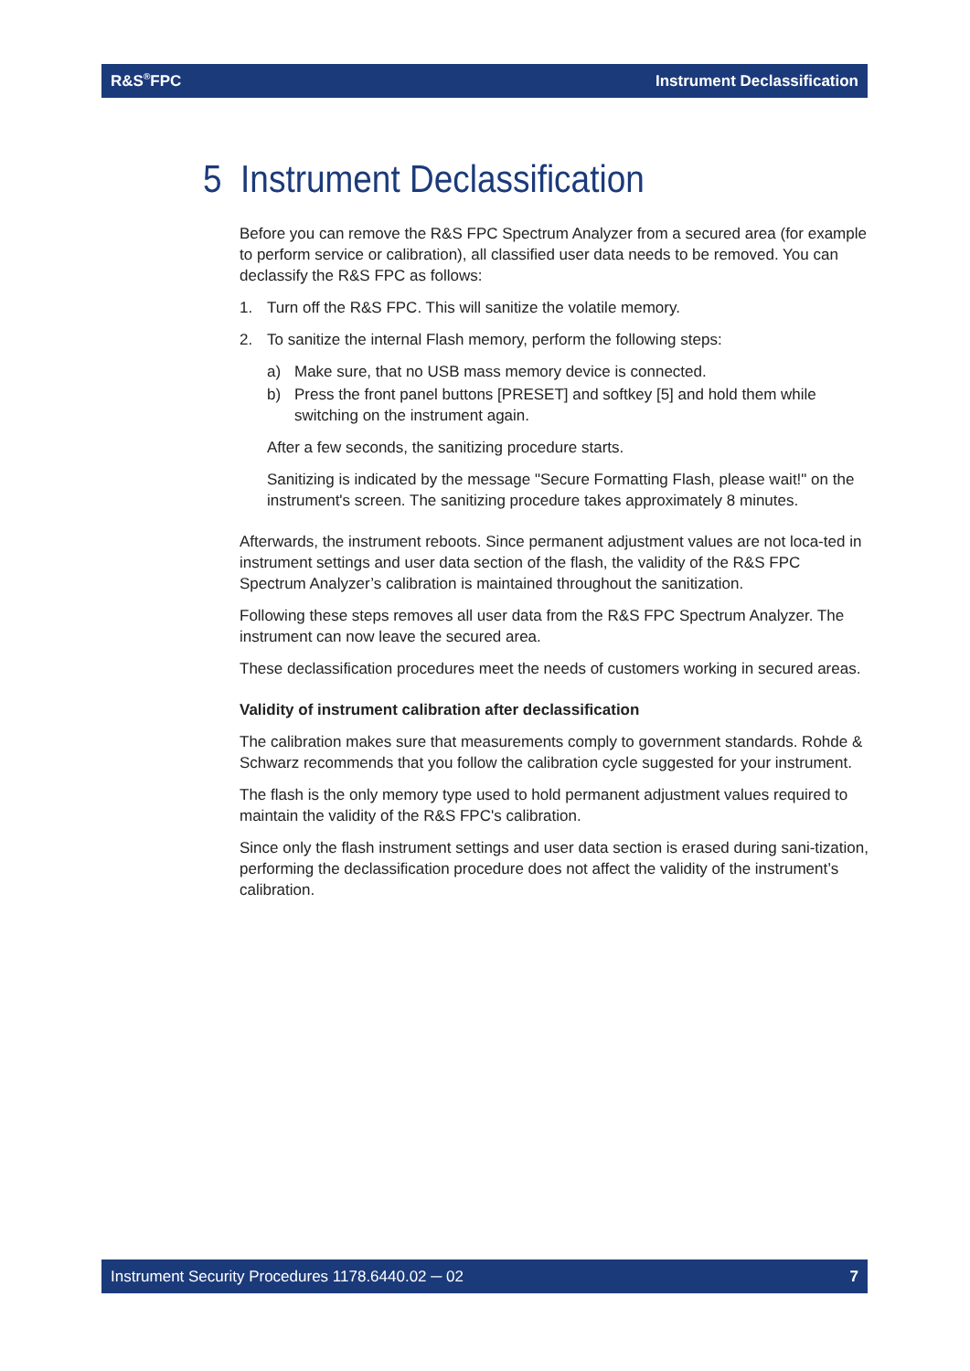R&S<sup>®</sup>FPC Instrument Declassification
5 Instrument Declassification
Before you can remove the R&S FPC Spectrum Analyzer from a secured area (for example to perform service or calibration), all classified user data needs to be removed. You can declassify the R&S FPC as follows:
1. Turn off the R&S FPC. This will sanitize the volatile memory.
2. To sanitize the internal Flash memory, perform the following steps:
a) Make sure, that no USB mass memory device is connected.
b) Press the front panel buttons [PRESET] and softkey [5] and hold them while switching on the instrument again.
After a few seconds, the sanitizing procedure starts.
Sanitizing is indicated by the message "Secure Formatting Flash, please wait!" on the instrument's screen. The sanitizing procedure takes approximately 8 minutes.
Afterwards, the instrument reboots. Since permanent adjustment values are not loca-ted in instrument settings and user data section of the flash, the validity of the R&S FPC Spectrum Analyzer’s calibration is maintained throughout the sanitization.
Following these steps removes all user data from the R&S FPC Spectrum Analyzer. The instrument can now leave the secured area.
These declassification procedures meet the needs of customers working in secured areas.
Validity of instrument calibration after declassification
The calibration makes sure that measurements comply to government standards. Rohde & Schwarz recommends that you follow the calibration cycle suggested for your instrument.
The flash is the only memory type used to hold permanent adjustment values required to maintain the validity of the R&S FPC's calibration.
Since only the flash instrument settings and user data section is erased during sani-tization, performing the declassification procedure does not affect the validity of the instrument’s calibration.
Instrument Security Procedures 1178.6440.02 ─ 02 7